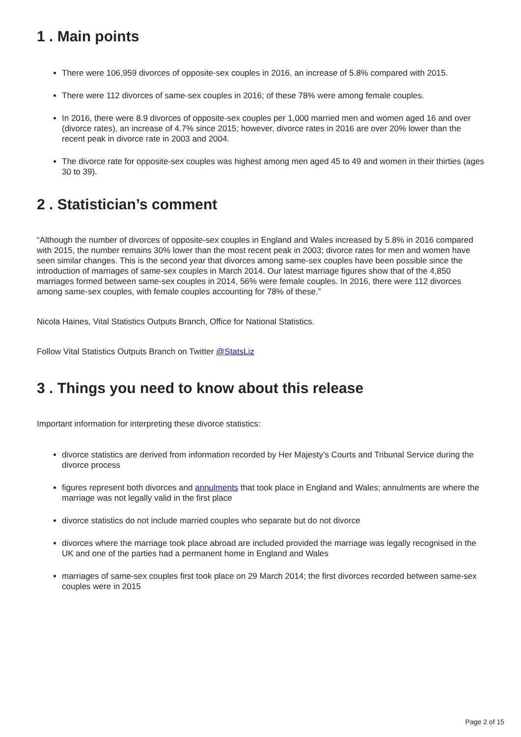1 . Main points
There were 106,959 divorces of opposite-sex couples in 2016, an increase of 5.8% compared with 2015.
There were 112 divorces of same-sex couples in 2016; of these 78% were among female couples.
In 2016, there were 8.9 divorces of opposite-sex couples per 1,000 married men and women aged 16 and over (divorce rates), an increase of 4.7% since 2015; however, divorce rates in 2016 are over 20% lower than the recent peak in divorce rate in 2003 and 2004.
The divorce rate for opposite-sex couples was highest among men aged 45 to 49 and women in their thirties (ages 30 to 39).
2 . Statistician’s comment
“Although the number of divorces of opposite-sex couples in England and Wales increased by 5.8% in 2016 compared with 2015, the number remains 30% lower than the most recent peak in 2003; divorce rates for men and women have seen similar changes. This is the second year that divorces among same-sex couples have been possible since the introduction of marriages of same-sex couples in March 2014. Our latest marriage figures show that of the 4,850 marriages formed between same-sex couples in 2014, 56% were female couples. In 2016, there were 112 divorces among same-sex couples, with female couples accounting for 78% of these.”
Nicola Haines, Vital Statistics Outputs Branch, Office for National Statistics.
Follow Vital Statistics Outputs Branch on Twitter @StatsLiz
3 . Things you need to know about this release
Important information for interpreting these divorce statistics:
divorce statistics are derived from information recorded by Her Majesty’s Courts and Tribunal Service during the divorce process
figures represent both divorces and annulments that took place in England and Wales; annulments are where the marriage was not legally valid in the first place
divorce statistics do not include married couples who separate but do not divorce
divorces where the marriage took place abroad are included provided the marriage was legally recognised in the UK and one of the parties had a permanent home in England and Wales
marriages of same-sex couples first took place on 29 March 2014; the first divorces recorded between same-sex couples were in 2015
Page 2 of 15